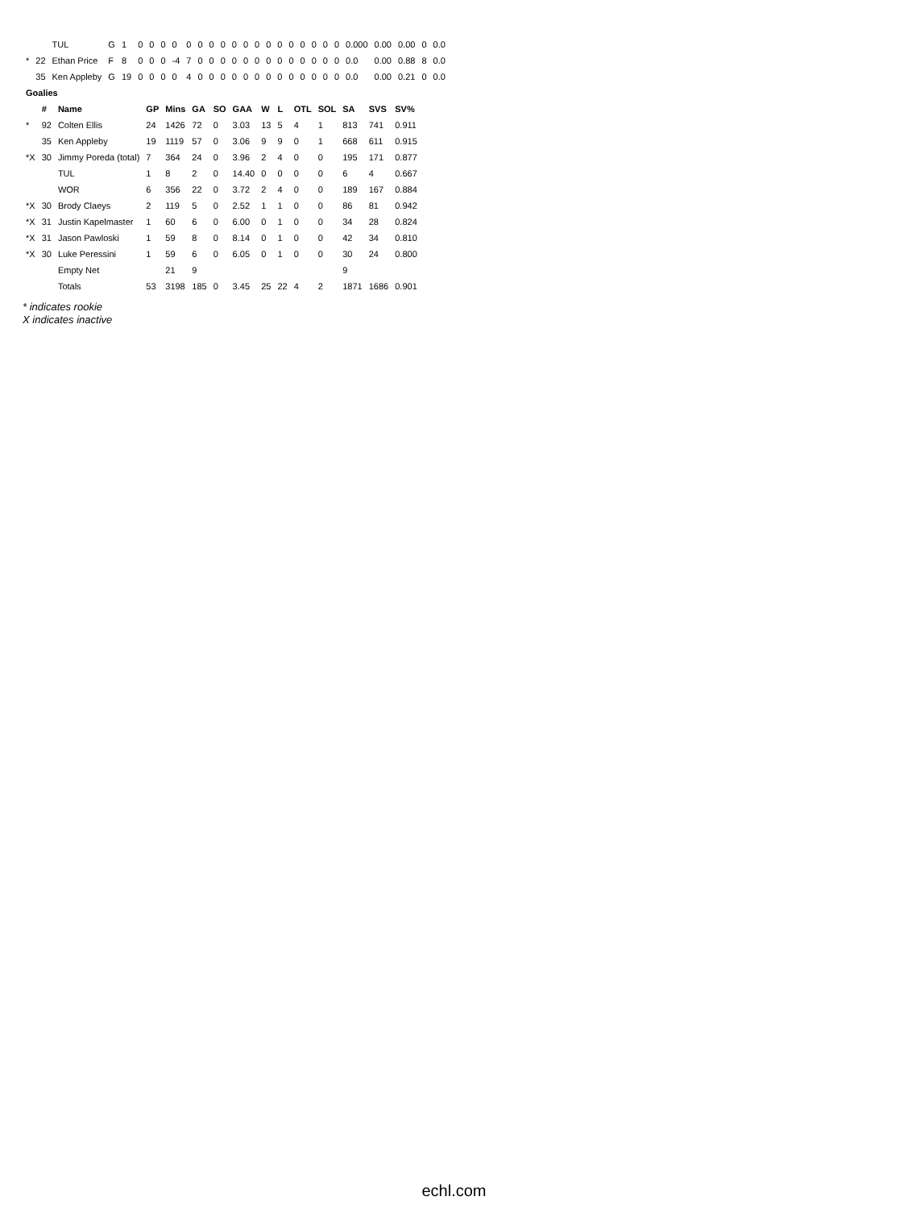| | | TUL | G | 1 | 0 | 0 | 0 | 0 | 0 | 0 | 0 | 0 | 0 | 0 | 0 | 0 | 0 | 0 | 0 | 0 | 0 | 0 | 0.000 | 0.00 | 0.00 | 0 | 0.0 |
| * | 22 | Ethan Price | F | 8 | 0 | 0 | 0 | -4 | 7 | 0 | 0 | 0 | 0 | 0 | 0 | 0 | 0 | 0 | 0 | 0 | 0 | 0 | 0.0 | 0.00 | 0.88 | 8 | 0.0 |
| | 35 | Ken Appleby | G | 19 | 0 | 0 | 0 | 0 | 4 | 0 | 0 | 0 | 0 | 0 | 0 | 0 | 0 | 0 | 0 | 0 | 0 | 0 | 0.0 | 0.00 | 0.21 | 0 | 0.0 |
| Goalies | | | | | | | | | | | | | | |
| --- | --- | --- | --- | --- | --- | --- | --- | --- | --- | --- | --- | --- | --- | --- |
| | # | Name | GP | Mins | GA | SO | GAA | W | L | OTL | SOL | SA | SVS | SV% |
| * | 92 | Colten Ellis | 24 | 1426 | 72 | 0 | 3.03 | 13 | 5 | 4 | 1 | 813 | 741 | 0.911 |
| | 35 | Ken Appleby | 19 | 1119 | 57 | 0 | 3.06 | 9 | 9 | 0 | 1 | 668 | 611 | 0.915 |
| *X | 30 | Jimmy Poreda (total) | 7 | 364 | 24 | 0 | 3.96 | 2 | 4 | 0 | 0 | 195 | 171 | 0.877 |
| | | TUL | 1 | 8 | 2 | 0 | 14.40 | 0 | 0 | 0 | 0 | 6 | 4 | 0.667 |
| | | WOR | 6 | 356 | 22 | 0 | 3.72 | 2 | 4 | 0 | 0 | 189 | 167 | 0.884 |
| *X | 30 | Brody Claeys | 2 | 119 | 5 | 0 | 2.52 | 1 | 1 | 0 | 0 | 86 | 81 | 0.942 |
| *X | 31 | Justin Kapelmaster | 1 | 60 | 6 | 0 | 6.00 | 0 | 1 | 0 | 0 | 34 | 28 | 0.824 |
| *X | 31 | Jason Pawloski | 1 | 59 | 8 | 0 | 8.14 | 0 | 1 | 0 | 0 | 42 | 34 | 0.810 |
| *X | 30 | Luke Peressini | 1 | 59 | 6 | 0 | 6.05 | 0 | 1 | 0 | 0 | 30 | 24 | 0.800 |
| | | Empty Net | | 21 | 9 | | | | | | | 9 | | |
| | | Totals | 53 | 3198 | 185 | 0 | 3.45 | 25 | 22 | 4 | 2 | 1871 | 1686 | 0.901 |
* indicates rookie
X indicates inactive
echl.com